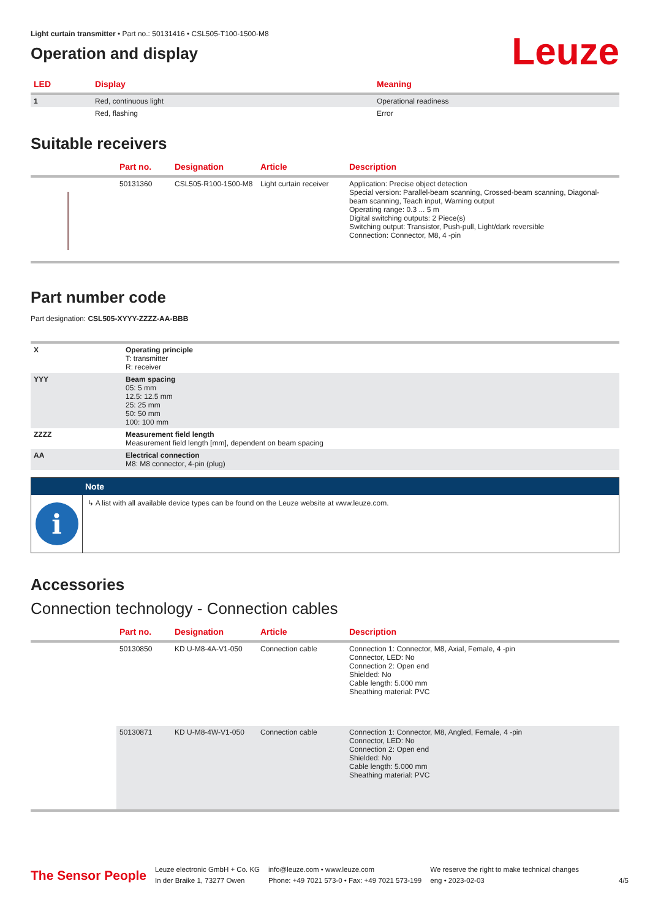Light curtain transmitter • Part no.: 50131416 • CSL505-T100-1500-M8
Operation and display
Leuze
| LED | Display | Meaning |
| --- | --- | --- |
| 1 | Red, continuous light | Operational readiness |
| | Red, flashing | Error |
Suitable receivers
| | Part no. | Designation | Article | Description |
| --- | --- | --- | --- | --- |
| | 50131360 | CSL505-R100-1500-M8 | Light curtain receiver | Application: Precise object detection Special version: Parallel-beam scanning, Crossed-beam scanning, Diagonal-beam scanning, Teach input, Warning output Operating range: 0.3 ... 5 m Digital switching outputs: 2 Piece(s) Switching output: Transistor, Push-pull, Light/dark reversible Connection: Connector, M8, 4 -pin |
Part number code
Part designation: CSL505-XYYY-ZZZZ-AA-BBB
| X | Operating principle T: transmitter R: receiver |
| YYY | Beam spacing 05: 5 mm 12.5: 12.5 mm 25: 25 mm 50: 50 mm 100: 100 mm |
| ZZZZ | Measurement field length Measurement field length [mm], dependent on beam spacing |
| AA | Electrical connection M8: M8 connector, 4-pin (plug) |
Note
i
↳ A list with all available device types can be found on the Leuze website at www.leuze.com.
Accessories
Connection technology - Connection cables
| | Part no. | Designation | Article | Description |
| --- | --- | --- | --- | --- |
| | 50130850 | KD U-M8-4A-V1-050 | Connection cable | Connection 1: Connector, M8, Axial, Female, 4 -pin Connector, LED: No Connection 2: Open end Shielded: No Cable length: 5.000 mm Sheathing material: PVC |
| | 50130871 | KD U-M8-4W-V1-050 | Connection cable | Connection 1: Connector, M8, Angled, Female, 4 -pin Connector, LED: No Connection 2: Open end Shielded: No Cable length: 5.000 mm Sheathing material: PVC |
The Sensor People
Leuze electronic GmbH + Co. KG
In der Braike 1, 73277 Owen
info@leuze.com • www.leuze.com
Phone: +49 7021 573-0 • Fax: +49 7021 573-199
We reserve the right to make technical changes
eng • 2023-02-03
4/5